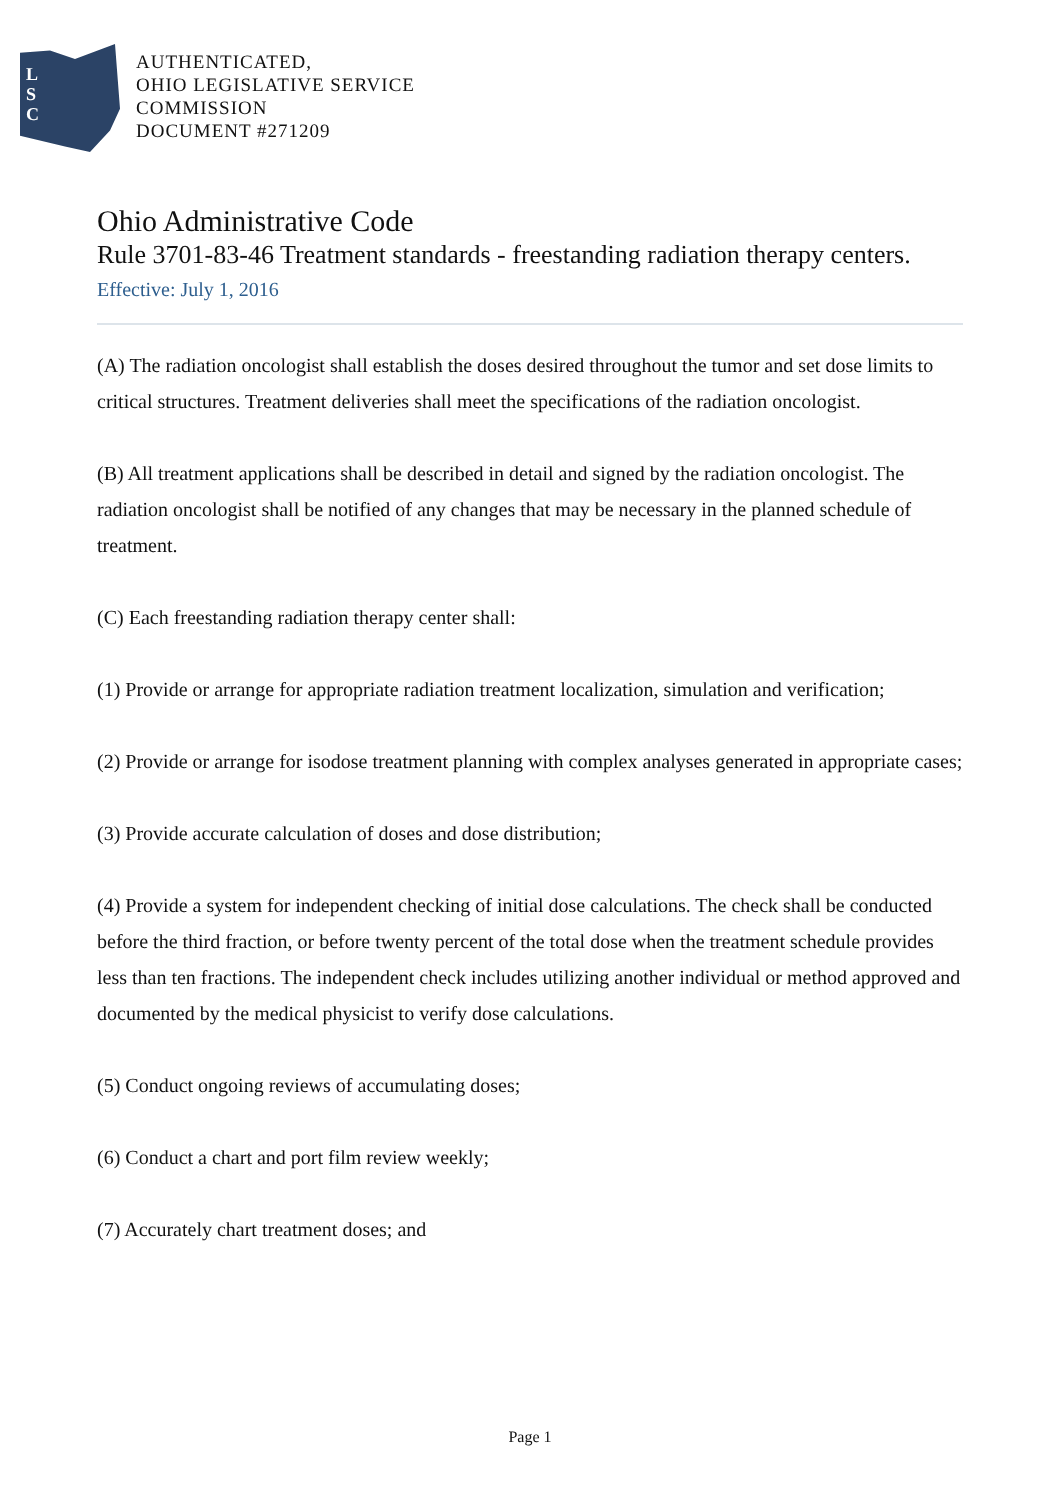L
S
C
AUTHENTICATED,
OHIO LEGISLATIVE SERVICE
COMMISSION
DOCUMENT #271209
Ohio Administrative Code
Rule 3701-83-46 Treatment standards - freestanding radiation therapy centers.
Effective: July 1, 2016
(A) The radiation oncologist shall establish the doses desired throughout the tumor and set dose limits to critical structures. Treatment deliveries shall meet the specifications of the radiation oncologist.
(B) All treatment applications shall be described in detail and signed by the radiation oncologist. The radiation oncologist shall be notified of any changes that may be necessary in the planned schedule of treatment.
(C) Each freestanding radiation therapy center shall:
(1) Provide or arrange for appropriate radiation treatment localization, simulation and verification;
(2) Provide or arrange for isodose treatment planning with complex analyses generated in appropriate cases;
(3) Provide accurate calculation of doses and dose distribution;
(4) Provide a system for independent checking of initial dose calculations. The check shall be conducted before the third fraction, or before twenty percent of the total dose when the treatment schedule provides less than ten fractions. The independent check includes utilizing another individual or method approved and documented by the medical physicist to verify dose calculations.
(5) Conduct ongoing reviews of accumulating doses;
(6) Conduct a chart and port film review weekly;
(7) Accurately chart treatment doses; and
Page 1